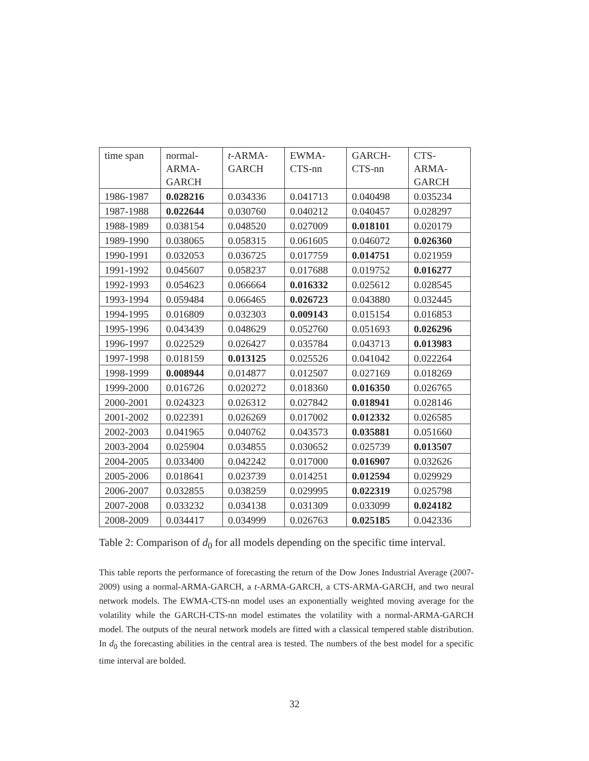| time span | normal- ARMA- GARCH | t -ARMA- GARCH | EWMA- CTS-nn | GARCH- CTS-nn | CTS- ARMA- GARCH |
| 1986-1987 | 0.028216 | 0.034336 | 0.041713 | 0.040498 | 0.035234 |
| 1987-1988 | 0.022644 | 0.030760 | 0.040212 | 0.040457 | 0.028297 |
| 1988-1989 | 0.038154 | 0.048520 | 0.027009 | 0.018101 | 0.020179 |
| 1989-1990 | 0.038065 | 0.058315 | 0.061605 | 0.046072 | 0.026360 |
| 1990-1991 | 0.032053 | 0.036725 | 0.017759 | 0.014751 | 0.021959 |
| 1991-1992 | 0.045607 | 0.058237 | 0.017688 | 0.019752 | 0.016277 |
| 1992-1993 | 0.054623 | 0.066664 | 0.016332 | 0.025612 | 0.028545 |
| 1993-1994 | 0.059484 | 0.066465 | 0.026723 | 0.043880 | 0.032445 |
| 1994-1995 | 0.016809 | 0.032303 | 0.009143 | 0.015154 | 0.016853 |
| 1995-1996 | 0.043439 | 0.048629 | 0.052760 | 0.051693 | 0.026296 |
| 1996-1997 | 0.022529 | 0.026427 | 0.035784 | 0.043713 | 0.013983 |
| 1997-1998 | 0.018159 | 0.013125 | 0.025526 | 0.041042 | 0.022264 |
| 1998-1999 | 0.008944 | 0.014877 | 0.012507 | 0.027169 | 0.018269 |
| 1999-2000 | 0.016726 | 0.020272 | 0.018360 | 0.016350 | 0.026765 |
| 2000-2001 | 0.024323 | 0.026312 | 0.027842 | 0.018941 | 0.028146 |
| 2001-2002 | 0.022391 | 0.026269 | 0.017002 | 0.012332 | 0.026585 |
| 2002-2003 | 0.041965 | 0.040762 | 0.043573 | 0.035881 | 0.051660 |
| 2003-2004 | 0.025904 | 0.034855 | 0.030652 | 0.025739 | 0.013507 |
| 2004-2005 | 0.033400 | 0.042242 | 0.017000 | 0.016907 | 0.032626 |
| 2005-2006 | 0.018641 | 0.023739 | 0.014251 | 0.012594 | 0.029929 |
| 2006-2007 | 0.032855 | 0.038259 | 0.029995 | 0.022319 | 0.025798 |
| 2007-2008 | 0.033232 | 0.034138 | 0.031309 | 0.033099 | 0.024182 |
| 2008-2009 | 0.034417 | 0.034999 | 0.026763 | 0.025185 | 0.042336 |
Table 2: Comparison of d<sub>0</sub> for all models depending on the specific time interval.
This table reports the performance of forecasting the return of the Dow Jones Industrial Average (2007-2009) using a normal-ARMA-GARCH, a t-ARMA-GARCH, a CTS-ARMA-GARCH, and two neural network models. The EWMA-CTS-nn model uses an exponentially weighted moving average for the volatility while the GARCH-CTS-nn model estimates the volatility with a normal-ARMA-GARCH model. The outputs of the neural network models are fitted with a classical tempered stable distribution. In d<sub>0</sub> the forecasting abilities in the central area is tested. The numbers of the best model for a specific time interval are bolded.
32